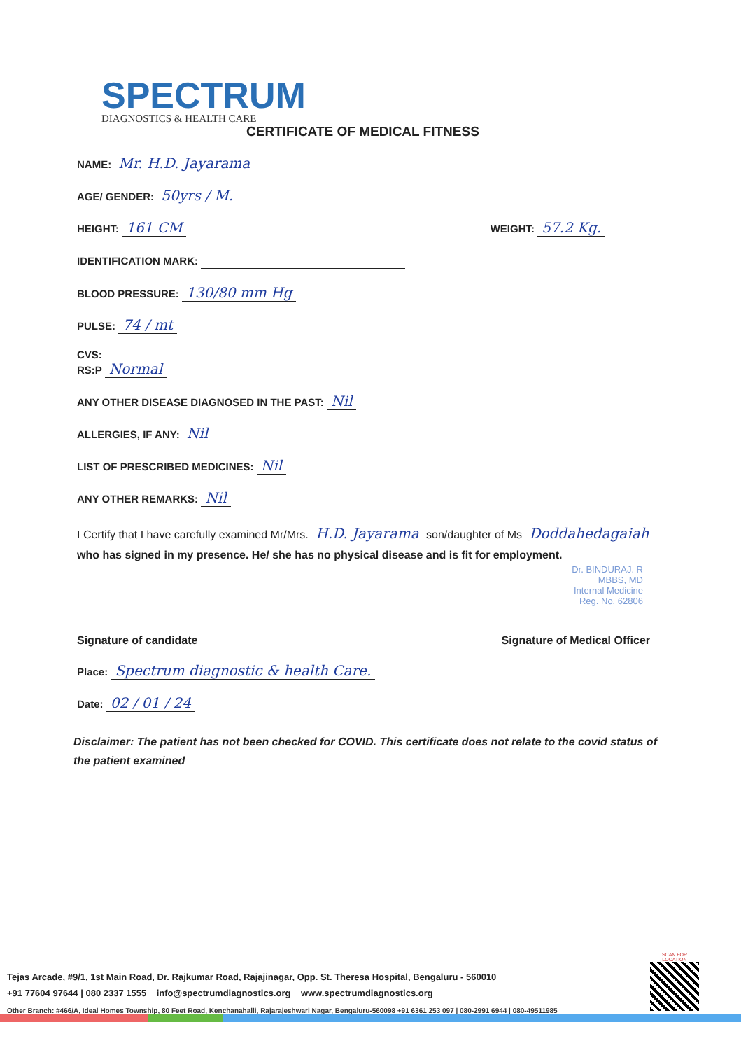SPECTRUM
DIAGNOSTICS & HEALTH CARE
CERTIFICATE OF MEDICAL FITNESS
NAME: Mr. H.D. Jayarama
AGE/ GENDER: 50yrs / M.
HEIGHT: 161 CM WEIGHT: 57.2 Kg.
IDENTIFICATION MARK:
BLOOD PRESSURE: 130/80 mm Hg
PULSE: 74 / mt
CVS:
RS:P Normal
ANY OTHER DISEASE DIAGNOSED IN THE PAST: Nil
ALLERGIES, IF ANY: Nil
LIST OF PRESCRIBED MEDICINES: Nil
ANY OTHER REMARKS: Nil
I Certify that I have carefully examined Mr/Mrs. H.D. Jayarama son/daughter of Ms Doddahedagaiah who has signed in my presence. He/ she has no physical disease and is fit for employment.
Dr. BINDURAJ. R
MBBS, MD
Internal Medicine
Reg. No. 62806
Signature of candidate Signature of Medical Officer
Place: Spectrum diagnostic & health Care.
Date: 02 / 01 / 24
Disclaimer: The patient has not been checked for COVID. This certificate does not relate to the covid status of the patient examined
SCAN FOR LOCATION
Tejas Arcade, #9/1, 1st Main Road, Dr. Rajkumar Road, Rajajinagar, Opp. St. Theresa Hospital, Bengaluru - 560010
+91 77604 97644 | 080 2337 1555 info@spectrumdiagnostics.org www.spectrumdiagnostics.org
Other Branch: #466/A, Ideal Homes Township, 80 Feet Road, Kenchanahalli, Rajarajeshwari Nagar, Bengaluru-560098 +91 6361 253 097 | 080-2991 6944 | 080-49511985